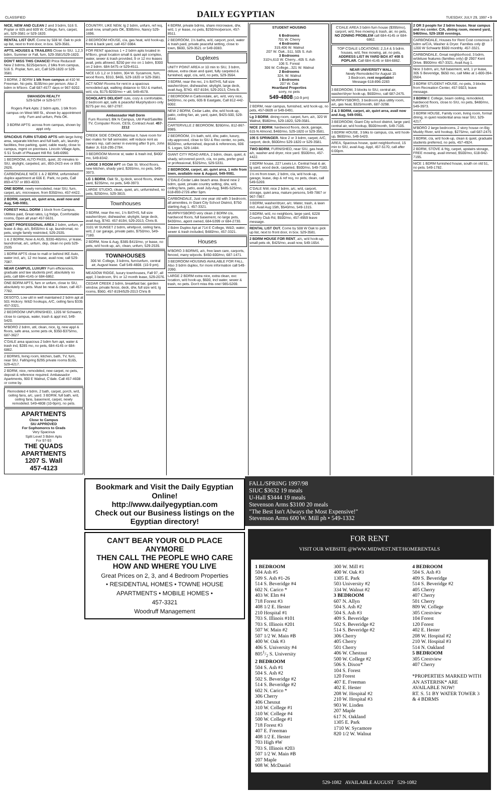CLASSIFIED DAILY EGYPTIAN TUESDAY, JULY 29, 1997 • 9
NICE, NEW AND CLEAN 2 and 3 bdrm, 516 S. Poplar or 605 and 609 W. College, furn, carpet, a/c, 529-3581 or 529-1820.
RENTAL LIST OUT. Come by 508 W. Oak to pick up list, next to front door, in box. 529-3581.
APTS, HOUSES & TRAILERS Close to SIU. 1,2,3 bdrm, Summer or Fall, furn, 529-3581/529-1820.
DON'T MISS THIS CHANCE! Price Reduced! New 2 bdrms, $225/person, 2 blks from campus, 516 S. Poplar, furn, a/c, Call 529-1820 or 529-3581
3 BDRM, 2 BDRM 1 blk from campus at 410 W. Freeman. No pets. $195/mo per person. Also 2 bdrm in M'boro. Call 687-4577 days or 967-9202.
SWANSON REALTY
529-5294 or 529-5777
Rogers Park Apts: 2 bdrm apts, 1 blk from campus on West Mill St., shown by appointment only. Furn and unfurn, Pets OK.
3 BDRM APTS: across from campus, shown by appt only.
SPACIOUS FURN STUDIO APTS with large living area, separate kitchen and full bath, a/c, laundry facilities, free parking, quiet, cable ready, close to campus, mgmt on premises. Lincoln Village Apts, S 51 South of Pleasant Hill Rd. 549-6990.
1 BEDROOM, ALTO PASS, quiet, 20 minutes to SIU, skylight, carpeted, a/c, 893-2423 eve or 893-2626.
CARBONDALE NICE 1 & 2 BDRM, unfurnished duplex apartment at 606 E. Park, no pets, Call 893-4737 or 893-4033.
ONE BDRM, newly remodeled, near SIU, furn, carpet, a/c, microwave, from $350/mo, 457-4422.
2 BDRM, carpet, air, quiet area, avail now and Aug, 549-0081.
FOREST HALL DORM 1 block from Campus, Utilities paid, Great rates, Lg fridge, Comfortable rooms, Open all year! 457-5631.
QUIET PROFESSIONAL AREA 2 bdrm, unfurn, yr lease & dep, a/c, $455/mo & up, laundromat, no pets, single family restricted, 529-2535.
1 & 2 BDRM, Now & AUG, $330-465/mo, yr lease, laundromat, a/c, unfurn, dep, clean no pets 529-2535
1 BDRM APTS close to mall or behind IKE Auto, water incl, a/c, 12 mo lease, avail now, call 529-7087.
NEAR CAMPUS, LUXURY Furn efficiencies, graduate and law students pref, absolutely no pets, call 684-4145 or 684-6862.
ONE BDRM APTS, furn or unfurn, close to SIU, absolutely no pets. Must be neat & clean, call 457-7782.
DESOTO, Low util in well maintained 2 bdrm apt at 501 Hickory. W&D hookups, A/C, ceiling fans $335 457-3321.
2 BEDROOM UNFURNISHED, 1205 W Schwartz, close to campus, water, trash & appl incl, 549-5420.
M'BORO 2 bdrm, util, clean, nice, lg, new appl & floors, safe area, some pets ok, $350-$375/mo, 687-3627
C'DALE area spacious 2 bdrm furn apt, water & trash ind, $285 mo, no pets, 684-4145 or 684-6862.
2 BDRMS, living room, kitchen, bath, TV, furn, near SIU. Fall/spring $295 private rooms $165, 529-4217.
2 BDRM, nice, remodeled, new carpet, no pets, deposit & reference required. Ambassador Apartments, 900 E Walnut, C'dale. Call 457-4608 or come by.
Remodeled 4 bdrm, 2 bath, carpet, porch, w/d, ceiling fans, a/c, yard. 3 BDRM, full bath, w/d, ceiling fans, basement, carpet, newly remodeled. 549-4808 (10-9pm), no pets.
APARTMENTS
Close to Campus
SIU APPROVED
For Sophomores to Grads
Very Spacious
Split Level 3 Bdrm Apts
For 97-93
THE QUADS APARTMENTS
1207 S. Wall
457-4123
COUNTRY, LIKE NEW, lg 2 bdrm, unfurn, ref req, avail now, small pets OK, $385/mo, Nancy 529-1696.
2 BEDROOM HOUSE, c/a, gas heat, w/d hook-up, front & back yard, call 457-5984.
FOR RENT spacious 1 + 2 bdrm apts located in M'Boro, great location small & quiet apt complex, water, sewer & trash provided, 9 or 12 mo leases avail, pets allowed, $250 per mo on 1 bdrm, $300 on 2 bdrm. 684-5475 or 529-4511.
NICE LG 1,2 or 3 bdrm, 304 W. Sycamore, furn, wood floors, $310, $465, 529-1820 or 529-3581.
ACT NOW! Rooms for rent in a spacious remodeled apt, walking distance to SIU & market, w/d, c/a, $175-$200/mo + util, 549-4578.
SCHOLAR'S DELIGHT cute, cozy & comfortable, 2 bedroom apt, safe & peaceful Murphysboro only $275 per mo, 687-2787.
Ambassador Hall Dorm
Furn Rooms/1 Blk N Campus, Util Paid/Satellite TV, Computer Room, CESL Contract Avail. 457-2212
CREEK SIDE CONDO, Marrisa II, have room for two males for fall semester, will reduce rent as owners rep, call owner in evening after 9 pm, John Baker Jr, 618-295-2784.
3 BEDROOM Monroe st, water & trash ind, $400/ mo, 549-8342.
LARGE 3 ROOM APT on Oak St. Wood floors, new kitchen, shady yard, $265/mo, no pets, 549-3973.
LG 1 BDRM, Oak St., lg deck, wood floors, shady yard, $235/mo, no pets, 549-3973.
LARGE STUDIO, clean, quiet, a/c, unfurnished, no pets, $250/mo, 529-3815.
Townhouses
3 BDRM, near the rec, 1½ BATHS, full size washer/dryer, dishwasher, skylight, large deck, avail Aug, $740. 457-8194, 529-2013, Chris B.
3101 W SUNSET 2 bdrm, whirlpool, ceiling fans, w/d, 2 car garage, private patio, $750/mo, 549-7180.
2 BDRM, Now & Aug, $385-$415/mo, yr lease, no pets, w/d hook-up, a/c, clean, unfurn, 529-2535.
TOWNHOUSES
306 W. College, 3 bdrms, furn/unfurn, central air, August lease. Call 549-4808. (10-9 pm).
MEADOW RIDGE, luxury townhouses, Fall 97, all appl, 3 bedroom, 9½ or 12 month lease, 529-2076.
CEDAR CREEK 2 bdrm, breakfast bar, garden window, private fence, deck, d/w, full size w/d, lg rooms, $560, 457-8194/529-2013 Chris B
4 BDRM, private bdrms, share microwave, d/w, w/d, 1 yr lease, no pets, $250/mo/person, 457-8511.
2 BEDROOM, 1½ baths, w/d, carport, pool, water & trash paid, private peaceful setting, close to town, $600, 529-3521 or 549-0083.
Duplexes
UNITY POINT AREA or 10 min to SIU, 3 bdrm, deluxe, extra clean and quiet, fully carpeted & furnished, appl, c/a, w/d, no pets, 529-3564.
3 BDRM, near the rec, 1½ BATHS, full size washer/dryer, dishwasher, skylight, large deck, avail Aug, $740. 457-8194, 529-2013, Chris B.
2 BEDROOM in Carbondale, a/c, w/d, very nice, $400/mo, no pets, 605 B Eastgate, Call 812-442-6002.
NEW 2 BDRM, Cedar Lake, d/w, w/d hook-up, patio, ceiling fan, air, yard, quiet, $425-500, 529-4644.
CARTERVILLE 2 BEDROOM, $260/mo, 812-867-8985.
2 BEDROOM, 1½ bath, w/d, d/w, patio, luxury, city-approved, close to SIU & Rec center, no pets, $530/mo, unfurnished, deposit & references, 606 S. Logan, 529-1484.
GIANT CITY ROAD AREA, 2 bdrm, clean, quiet, & shady, w/covered porch, c/a, no pets, prefer grad or professional, $325/mo, 529-5331.
2 BEDROOM, carpet, air, quiet area, 1 mile from town, available now & August, 549-0081.
C'DALE-Cedar Lake beach area. Brand new 2 bdrm, quiet, private country setting, d/w, w/d, ceiling fans, patio, avail July-Aug, $485-525/mo, 618-893-2726 after 5pm.
CARBONDALE, Just one year old with 3 bedroom, all amenities, in Giant City School District, $750 starting Aug 1. 457-3321.
MURPHYSBORO very clean 2 BDRM c/a, hardwood floors, full basement, no large pets, $430/mo, agent owned, 684-5399 or 684-2730.
2 Bdrm Duplex Apt at 714 E College, W&D, water, sewer & trash included, $480/mo, 457-3321.
Houses
M'BORO 3 BDRMS, a/c, free lawn care, carports, fenced, many w/pools. $450-600/mo, 687-1471.
3 BEDROOM HOUSING AVAILABLE FOR FALL. Also 3 bdrm duplex, for more information call 549-2090.
LARGE 2 BDRM extra nice, extra clean, exc location, w/d hook-up, $600, incl water, sewer & trash, no pets. Don't miss this one! 985-5269.
STUDENT HOUSING
6 Bedrooms
701 W. Cherry
4 Bedrooms
319,406 W. Walnut
207 W. Oak...511, 505 S. Ash
3 Bedrooms
310½,610 W. Cherry...405 S. Ash
106 S. Forest
306 W. College...321 W. Walnut
2 Bedrooms
324, W. Walnut
1 Bedrooms
207 W. Oak
Heartland Properties
sorry, no pets
549-4808 (10-9 pm)
2 BDRM, near campus, furnished, w/d hook-up, no pets, 457-0609 or 549-0491.
Lg 3 BDRM, dining room, carpet, furn, a/c, 320 W Walnut, $580/mo, 529-1820, 529-3581.
NICE 2 BDRM, hardwood floors, deck, garage, 615 N Almond, $460/mo, 529-1820 or 529-3581.
105 S SPRINGER. Nice 2 or 3 bdrm, carpet, A/C, carport, deck, $600/mo 529-1820 or 529-3581.
TWO BDRM, FURNISHED, near SIU, gas heat, a/c, washer and dryer, nice yard. $500/mo, 457-4422.
2 BDRM house, 227 Lewis Ln. Central heat & air, lg yard, wood deck, carpeted, $500/mo, 549-7180.
1½ mi from town, 2 bdrm, c/a, w/d hook-up, garage, lease, dep & ref req, no pets, clean, call 549-5269.
C'DALE NW, nice 2 bdrm, a/c, w/d, carport, storage, quiet area, mature persons, 549-7867 or 967-7867.
3 BDRM, washer/dryer, a/c. Water, trash, & lawn incl. Avail Aug 15th, $540/mo, 549-1315.
3 BDRM, w/d, no neighbors, large yard, 6228 Country Club Rd, $500/mo, 457-4959 leave message.
RENTAL LIST OUT. Come by 508 W Oak to pick up list, next to front door, in box. 529-3581.
2 BDRM HOUSE FOR RENT, a/c, w/d hook-up, small pets ok, $425/mo, avail now, 549-1654.
C'DALE AREA 3 bdrm furn house ($395/mo), carport, w/d, free mowing & trash, air, no pets, NO ZONING PROBLEM call 684-4145 or 684-6862.
TOP C'DALE LOCATIONS: 2,3,4 & 5 bdrm. houses, w/d, free mowing, air, no pets, ADDRESS LIST IN YARD BOX AT 408 S POPLAR. Call 684-4145 or 684-6862.
NEAR UNIVERSITY MALL
Newly Remodeled for August 15
3 Bedroom, rent negotiable!
Message 618-896-2283
3 BEDROOM, 3 blocks to SIU, central air, washer/dryer hook-up, $600/mo, call 687-2475.
MURPHYSBORO, 3 bedroom plus utility room, a/c, gas heat, $325/month, 687-3298.
2 & 3 BDRM, carpet, air, quiet area, avail now and Aug, 549-0081.
3 BEDROOM, Giant City school district, large yard, central air, w/d hookup, $500/month, 549-7105.
3 BDRM HOUSE, 3 blks to campus, c/a, w/d hook-up, $600/mo, 549-5420.
AREA, Spacious house, quiet neighborhood, 15 min to SIU, avail Aug. Appl, 457-5170, call after 6:00pm.
2 OR 3 people for 2 bdrm house. Near campus and rec center. C/A, dining room, mowed yard, $460/mo, 529-1938 evenings.
CARBONDALE, Houses for Rent Cost conscious 3 bdrm w/C/A, Washer & Dryer. Families only @ 1200 W Schwartz $500 monthly. 457-3321.
CARBONDALE, Great neighborhood, 3 bdrm, w/deluxe features (families only) @ 2907 Kent Drive. $900/mo 457-3321, Avail Aug 1.
Nice 3 bdrm, a/c, full basement, w/d, 1 yr lease, 305 S Beveridge, $650 mo, call Mike at 1-800-394-0504.
3 BDRM STUDENT HOUSE, no pets, 3 blocks from Recreation Center, 457-5923, leave message.
3 BDRM E College, beam ceiling, remodeled, hardwood floors, close to SIU, no pets, $480/mo, 549-3973.
3 BDRM HOUSE, Family room, living room, formal dining, in quiet residential area near SIU, 529-4217.
M'BORO 2 large bedrooms, 2 story house on Big Muddy River, w/d hookup, $275/mo, call 687-2475
3 BDRM, c/a, w/d hook-up, clean & quiet, graduate students preferred, no pets, 457-4924.
2 BDRM, STOVE & frig, carpet, upstairs storage, FREE mowing, avail immed, $500/mo, 618-942-7195.
NICE 1 BDRM furnished house, south on old 51, no pets. 549-1782.
Bookmark and Visit the Daily Egyptian Online!
http://www.dailyegyptian.com
Check out our Business listings on the Egyptian directory!
CAN'T BEAR YOUR OLD PLACE ANYMORE
THEN CALL THE PEOPLE WHO CARE HOW AND WHERE YOU LIVE
Great Prices on 2, 3, and 4 Bedroom Properties
• RESIDENTIAL HOMES • TOWNE HOUSE APARTMENTS • MOBILE HOMES •
457-3321
Woodruff Management
FALL/SPRING 1997/98
SIUC $3632 19 meals
U-Hall $3444 19 meals
Stevenson Arms $3100 20 meals
"The Best Isn't Always the Most Expensive!"
Stevenson Arms 600 W. Mill ph • 549-1332
FOR RENT
VISIT OUR WEBSITE @WWW.MIDWEST.NET/HOMERENTALS
1 BEDROOM
504 Ash #5
509 S. Ash #1-26
514 S. Beveridge #4
602 N. Carico *
403 W. Elm #4
718 Forest #3
408 1/2 E. Hester
210 Hospital #1
703 S. Illinois #101
703 S. Illinois #201
507 W. Main #2
507 1/2 W. Main #B
400 W. Oak #3
406 S. University #4
8051/2 S. University
2 BEDROOM
504 S. Ash #1
504 S. Ash #2
502 S. Beveridge #2
514 S. Beveridge #2
602 N. Carico *
306 Cherry
406 Chesnut
310 W. College #1
310 W. College #4
500 W. College #1
718 Forest #3
407 E. Freeman
408 1/2 E. Hester
703 High #W
703 S. Illinois #203
507 1/2 W. Main #B
207 Maple
908 W. McDaniel 300 W. Mill #1
400 W. Oak #3
1305 E. Park
503 University #2
334 W. Walnut #2
3 BEDROOM
607 N. Allyn
504 S. Ash #2
504 S. Ash #3
409 S. Beveridge
502 S. Beveridge #2
514 S. Beveridge #2
306 Cherry
405 Cherry
501 Cherry
406 W. Chestnut
500 W. College #2
506 S. Dixon*
104 S. Forest
120 Forest
407 E. Freeman
402 E. Hester
208 W. Hospital #2
210 W. Hospital #3
903 W. Linden
207 Maple
617 N. Oakland
1305 E. Park
1710 W. Sycamore
820 1/2 W. Walnut 4 BEDROOM
504 S. Ash #3
409 S. Beveridge
514 S. Beveridge #2
405 Cherry
407 Cherry
501 Cherry
809 W. College
305 Crestview
104 Forest
120 Forest
402 E. Hester
208 W. Hospital #2
210 W. Hospital #3
514 N. Oakland
5 BEDROOM
305 Crestview
407 Cherry
*PROPERTIES MARKED WITH AN ASTERISK* ARE AVAILABLE NOW!
RT. S. 51 BY WATER TOWER 3 & 4 BDRMS
529-1082 AVAILABLE AUGUST 529-1082